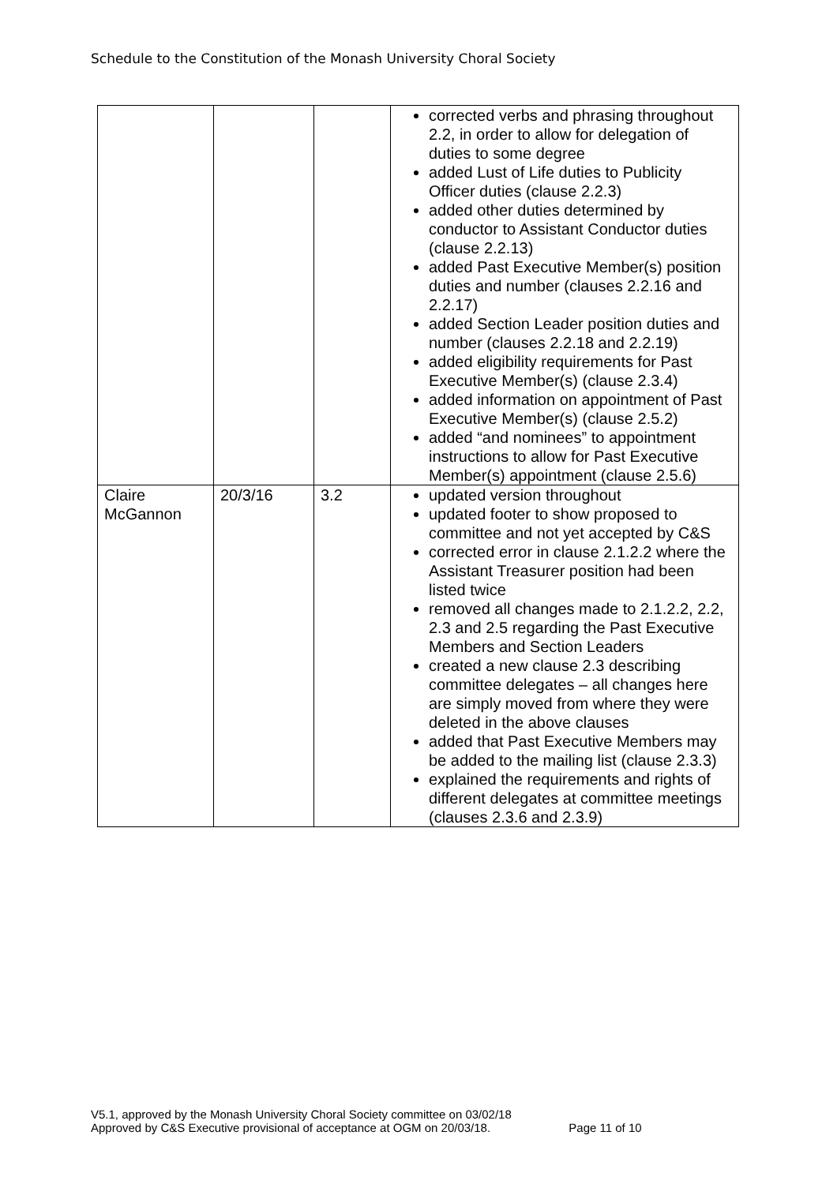Schedule to the Constitution of the Monash University Choral Society
| | | | corrected verbs and phrasing throughout 2.2, in order to allow for delegation of duties to some degree added Lust of Life duties to Publicity Officer duties (clause 2.2.3) added other duties determined by conductor to Assistant Conductor duties (clause 2.2.13) added Past Executive Member(s) position duties and number (clauses 2.2.16 and 2.2.17) added Section Leader position duties and number (clauses 2.2.18 and 2.2.19) added eligibility requirements for Past Executive Member(s) (clause 2.3.4) added information on appointment of Past Executive Member(s) (clause 2.5.2) added “and nominees” to appointment instructions to allow for Past Executive Member(s) appointment (clause 2.5.6) |
| Claire McGannon | 20/3/16 | 3.2 | updated version throughout updated footer to show proposed to committee and not yet accepted by C&S corrected error in clause 2.1.2.2 where the Assistant Treasurer position had been listed twice removed all changes made to 2.1.2.2, 2.2, 2.3 and 2.5 regarding the Past Executive Members and Section Leaders created a new clause 2.3 describing committee delegates – all changes here are simply moved from where they were deleted in the above clauses added that Past Executive Members may be added to the mailing list (clause 2.3.3) explained the requirements and rights of different delegates at committee meetings (clauses 2.3.6 and 2.3.9) |
V5.1, approved by the Monash University Choral Society committee on 03/02/18
Approved by C&S Executive provisional of acceptance at OGM on 20/03/18. Page 11 of 10